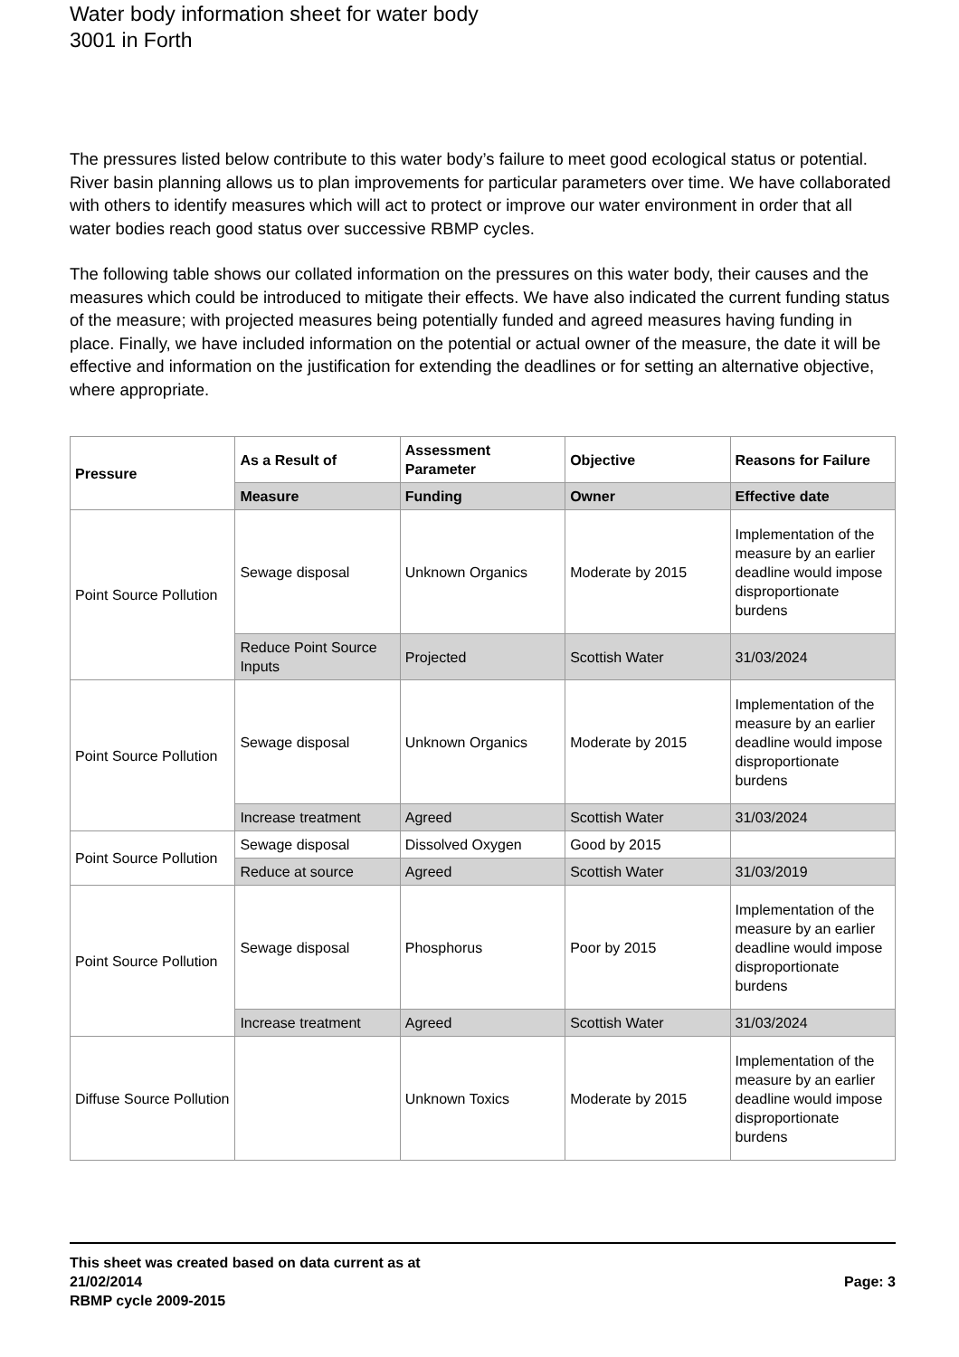Water body information sheet for water body 3001 in Forth
The pressures listed below contribute to this water body’s failure to meet good ecological status or potential. River basin planning allows us to plan improvements for particular parameters over time. We have collaborated with others to identify measures which will act to protect or improve our water environment in order that all water bodies reach good status over successive RBMP cycles.
The following table shows our collated information on the pressures on this water body, their causes and the measures which could be introduced to mitigate their effects. We have also indicated the current funding status of the measure; with projected measures being potentially funded and agreed measures having funding in place. Finally, we have included information on the potential or actual owner of the measure, the date it will be effective and information on the justification for extending the deadlines or for setting an alternative objective, where appropriate.
| Pressure | As a Result of | Assessment Parameter | Objective | Reasons for Failure |
| --- | --- | --- | --- | --- |
| | Measure | Funding | Owner | Effective date |
| Point Source Pollution | Sewage disposal | Unknown Organics | Moderate by 2015 | Implementation of the measure by an earlier deadline would impose disproportionate burdens |
| | Reduce Point Source Inputs | Projected | Scottish Water | 31/03/2024 |
| Point Source Pollution | Sewage disposal | Unknown Organics | Moderate by 2015 | Implementation of the measure by an earlier deadline would impose disproportionate burdens |
| | Increase treatment | Agreed | Scottish Water | 31/03/2024 |
| Point Source Pollution | Sewage disposal | Dissolved Oxygen | Good by 2015 | |
| | Reduce at source | Agreed | Scottish Water | 31/03/2019 |
| Point Source Pollution | Sewage disposal | Phosphorus | Poor by 2015 | Implementation of the measure by an earlier deadline would impose disproportionate burdens |
| | Increase treatment | Agreed | Scottish Water | 31/03/2024 |
| Diffuse Source Pollution | | Unknown Toxics | Moderate by 2015 | Implementation of the measure by an earlier deadline would impose disproportionate burdens |
This sheet was created based on data current as at
21/02/2014
RBMP cycle 2009-2015
Page: 3